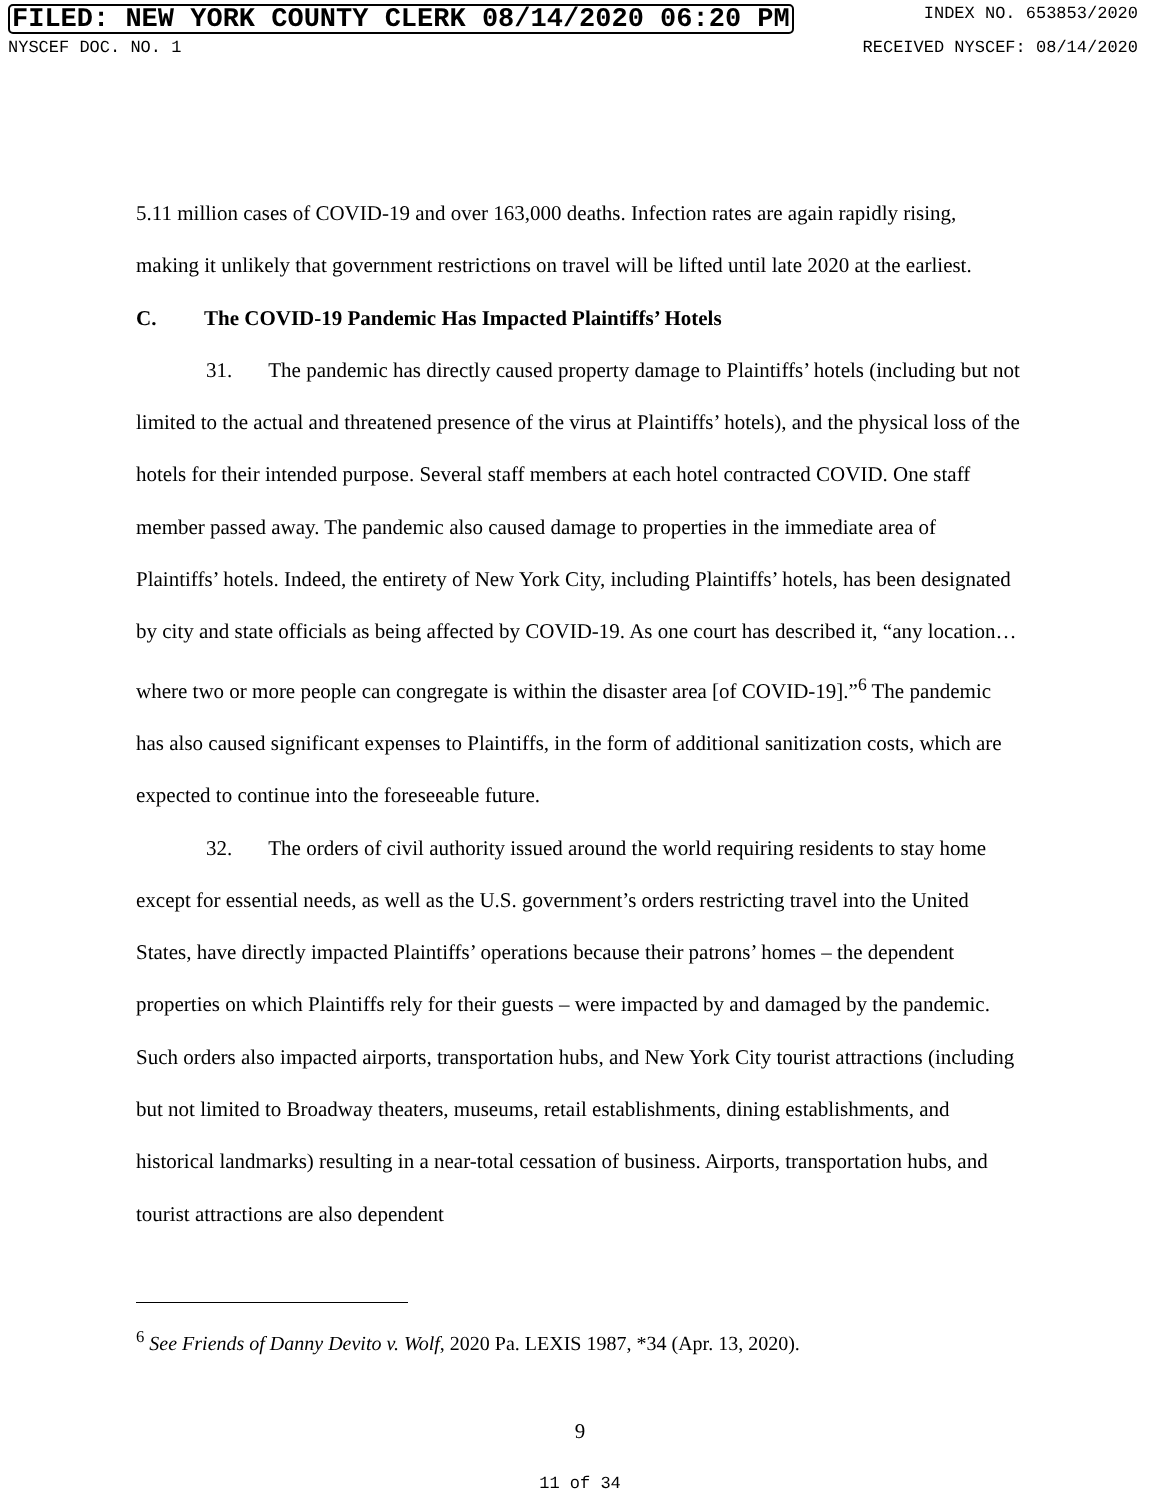FILED: NEW YORK COUNTY CLERK 08/14/2020 06:20 PM INDEX NO. 653853/2020
NYSCEF DOC. NO. 1 RECEIVED NYSCEF: 08/14/2020
5.11 million cases of COVID-19 and over 163,000 deaths. Infection rates are again rapidly rising, making it unlikely that government restrictions on travel will be lifted until late 2020 at the earliest.
C. The COVID-19 Pandemic Has Impacted Plaintiffs’ Hotels
31. The pandemic has directly caused property damage to Plaintiffs’ hotels (including but not limited to the actual and threatened presence of the virus at Plaintiffs’ hotels), and the physical loss of the hotels for their intended purpose. Several staff members at each hotel contracted COVID. One staff member passed away. The pandemic also caused damage to properties in the immediate area of Plaintiffs’ hotels. Indeed, the entirety of New York City, including Plaintiffs’ hotels, has been designated by city and state officials as being affected by COVID-19. As one court has described it, “any location…where two or more people can congregate is within the disaster area [of COVID-19].”<sup>6</sup> The pandemic has also caused significant expenses to Plaintiffs, in the form of additional sanitization costs, which are expected to continue into the foreseeable future.
32. The orders of civil authority issued around the world requiring residents to stay home except for essential needs, as well as the U.S. government’s orders restricting travel into the United States, have directly impacted Plaintiffs’ operations because their patrons’ homes – the dependent properties on which Plaintiffs rely for their guests – were impacted by and damaged by the pandemic. Such orders also impacted airports, transportation hubs, and New York City tourist attractions (including but not limited to Broadway theaters, museums, retail establishments, dining establishments, and historical landmarks) resulting in a near-total cessation of business. Airports, transportation hubs, and tourist attractions are also dependent
<sup>6</sup> See Friends of Danny Devito v. Wolf, 2020 Pa. LEXIS 1987, *34 (Apr. 13, 2020).
9
11 of 34